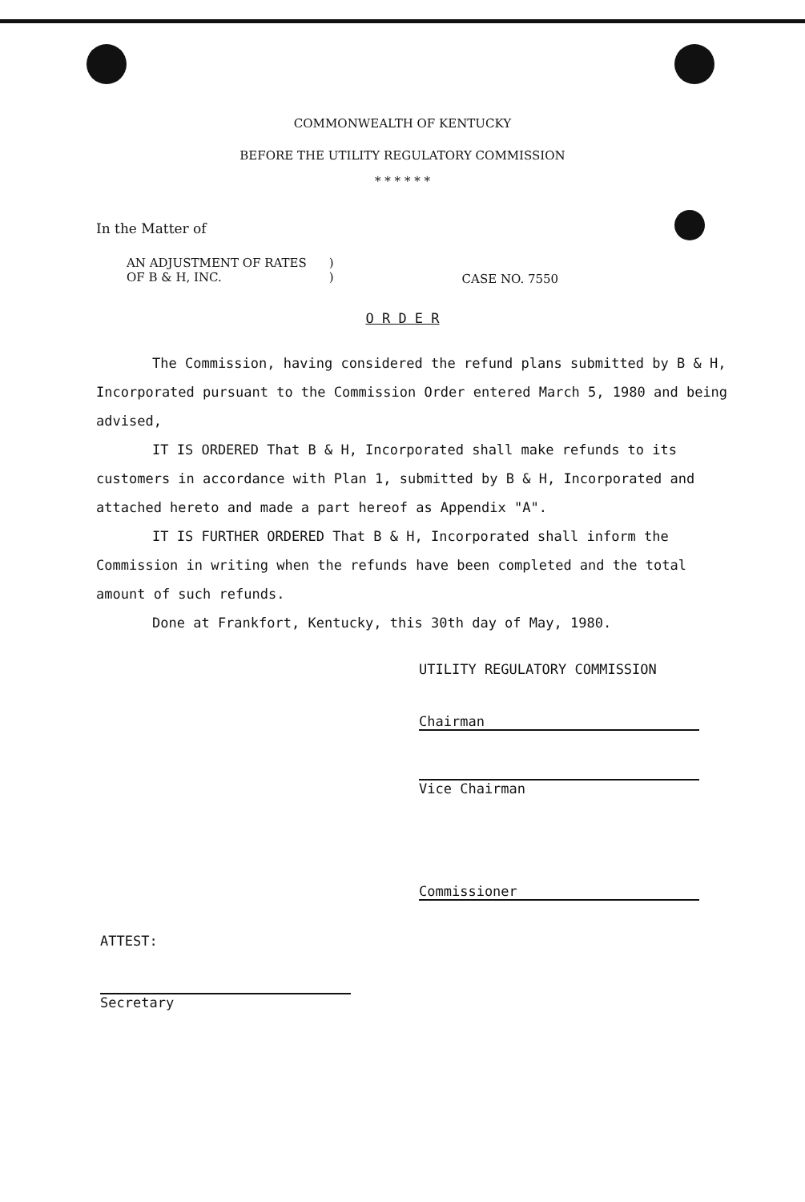COMMONWEALTH OF KENTUCKY
BEFORE THE UTILITY REGULATORY COMMISSION
* * * * * *
In the Matter of
AN ADJUSTMENT OF RATES
OF B & H, INC.
)
)
CASE NO. 7550
O R D E R
The Commission, having considered the refund plans submitted by B & H, Incorporated pursuant to the Commission Order entered March 5, 1980 and being advised,
IT IS ORDERED That B & H, Incorporated shall make refunds to its customers in accordance with Plan 1, submitted by B & H, Incorporated and attached hereto and made a part hereof as Appendix "A".
IT IS FURTHER ORDERED That B & H, Incorporated shall inform the Commission in writing when the refunds have been completed and the total amount of such refunds.
Done at Frankfort, Kentucky, this 30th day of May, 1980.
UTILITY REGULATORY COMMISSION
Chairman
Vice Chairman
Commissioner
ATTEST:
Secretary